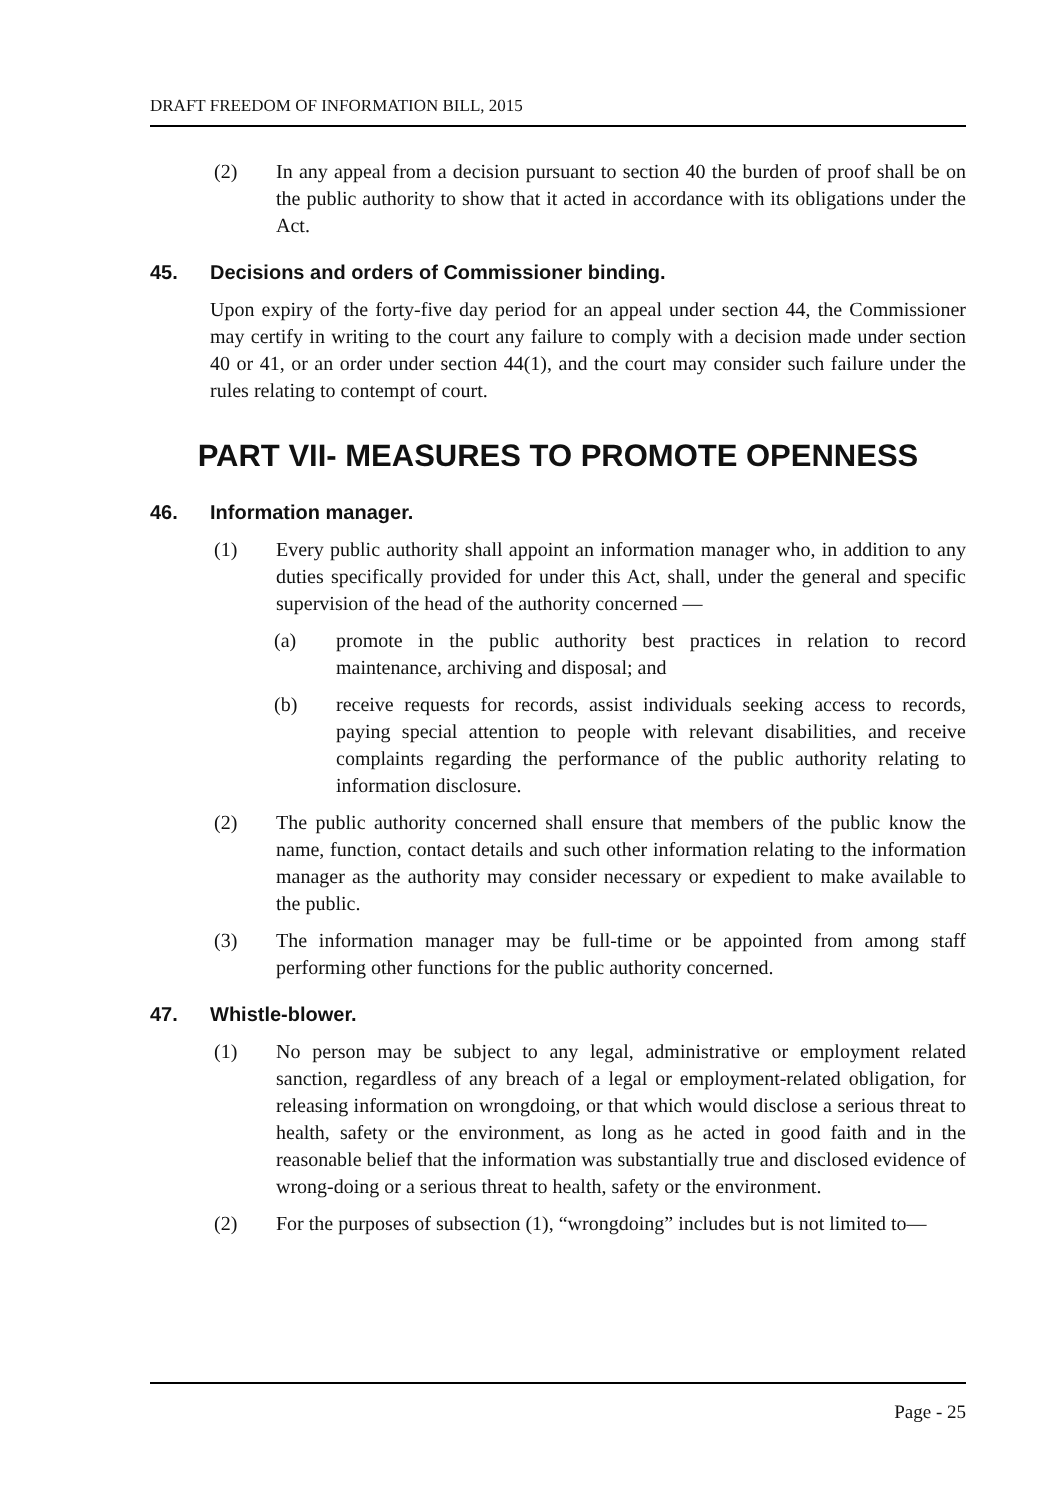DRAFT FREEDOM OF INFORMATION BILL, 2015
(2) In any appeal from a decision pursuant to section 40 the burden of proof shall be on the public authority to show that it acted in accordance with its obligations under the Act.
45. Decisions and orders of Commissioner binding.
Upon expiry of the forty-five day period for an appeal under section 44, the Commissioner may certify in writing to the court any failure to comply with a decision made under section 40 or 41, or an order under section 44(1), and the court may consider such failure under the rules relating to contempt of court.
PART VII- MEASURES TO PROMOTE OPENNESS
46. Information manager.
(1) Every public authority shall appoint an information manager who, in addition to any duties specifically provided for under this Act, shall, under the general and specific supervision of the head of the authority concerned —
(a) promote in the public authority best practices in relation to record maintenance, archiving and disposal; and
(b) receive requests for records, assist individuals seeking access to records, paying special attention to people with relevant disabilities, and receive complaints regarding the performance of the public authority relating to information disclosure.
(2) The public authority concerned shall ensure that members of the public know the name, function, contact details and such other information relating to the information manager as the authority may consider necessary or expedient to make available to the public.
(3) The information manager may be full-time or be appointed from among staff performing other functions for the public authority concerned.
47. Whistle-blower.
(1) No person may be subject to any legal, administrative or employment related sanction, regardless of any breach of a legal or employment-related obligation, for releasing information on wrongdoing, or that which would disclose a serious threat to health, safety or the environment, as long as he acted in good faith and in the reasonable belief that the information was substantially true and disclosed evidence of wrong-doing or a serious threat to health, safety or the environment.
(2) For the purposes of subsection (1), “wrongdoing” includes but is not limited to—
Page - 25